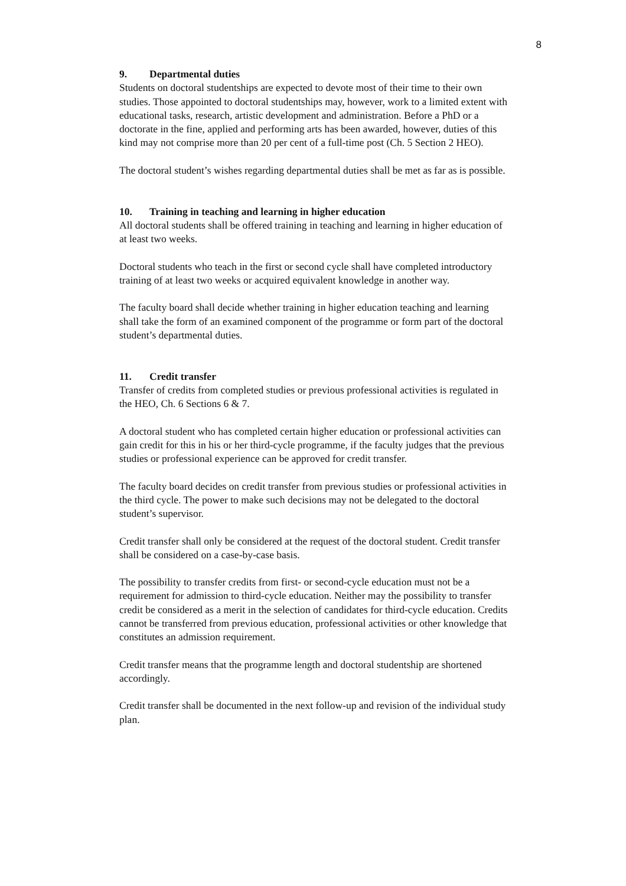8
9. Departmental duties
Students on doctoral studentships are expected to devote most of their time to their own studies. Those appointed to doctoral studentships may, however, work to a limited extent with educational tasks, research, artistic development and administration. Before a PhD or a doctorate in the fine, applied and performing arts has been awarded, however, duties of this kind may not comprise more than 20 per cent of a full-time post (Ch. 5 Section 2 HEO).
The doctoral student’s wishes regarding departmental duties shall be met as far as is possible.
10. Training in teaching and learning in higher education
All doctoral students shall be offered training in teaching and learning in higher education of at least two weeks.
Doctoral students who teach in the first or second cycle shall have completed introductory training of at least two weeks or acquired equivalent knowledge in another way.
The faculty board shall decide whether training in higher education teaching and learning shall take the form of an examined component of the programme or form part of the doctoral student’s departmental duties.
11. Credit transfer
Transfer of credits from completed studies or previous professional activities is regulated in the HEO, Ch. 6 Sections 6 & 7.
A doctoral student who has completed certain higher education or professional activities can gain credit for this in his or her third-cycle programme, if the faculty judges that the previous studies or professional experience can be approved for credit transfer.
The faculty board decides on credit transfer from previous studies or professional activities in the third cycle. The power to make such decisions may not be delegated to the doctoral student’s supervisor.
Credit transfer shall only be considered at the request of the doctoral student. Credit transfer shall be considered on a case-by-case basis.
The possibility to transfer credits from first- or second-cycle education must not be a requirement for admission to third-cycle education. Neither may the possibility to transfer credit be considered as a merit in the selection of candidates for third-cycle education. Credits cannot be transferred from previous education, professional activities or other knowledge that constitutes an admission requirement.
Credit transfer means that the programme length and doctoral studentship are shortened accordingly.
Credit transfer shall be documented in the next follow-up and revision of the individual study plan.